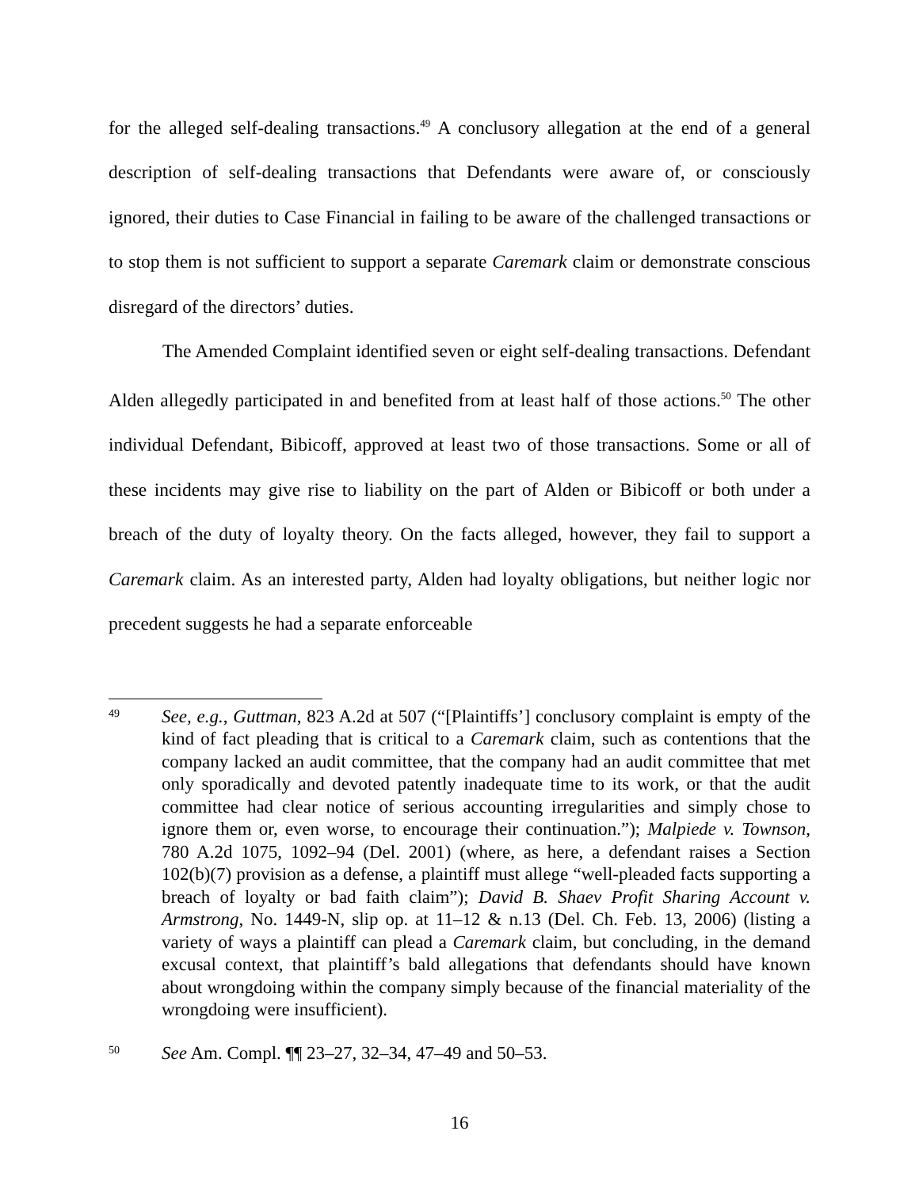for the alleged self-dealing transactions.<sup>49</sup> A conclusory allegation at the end of a general description of self-dealing transactions that Defendants were aware of, or consciously ignored, their duties to Case Financial in failing to be aware of the challenged transactions or to stop them is not sufficient to support a separate Caremark claim or demonstrate conscious disregard of the directors’ duties.
The Amended Complaint identified seven or eight self-dealing transactions. Defendant Alden allegedly participated in and benefited from at least half of those actions.<sup>50</sup> The other individual Defendant, Bibicoff, approved at least two of those transactions. Some or all of these incidents may give rise to liability on the part of Alden or Bibicoff or both under a breach of the duty of loyalty theory. On the facts alleged, however, they fail to support a Caremark claim. As an interested party, Alden had loyalty obligations, but neither logic nor precedent suggests he had a separate enforceable
49
See, e.g., Guttman, 823 A.2d at 507 (“[Plaintiffs’] conclusory complaint is empty of the kind of fact pleading that is critical to a Caremark claim, such as contentions that the company lacked an audit committee, that the company had an audit committee that met only sporadically and devoted patently inadequate time to its work, or that the audit committee had clear notice of serious accounting irregularities and simply chose to ignore them or, even worse, to encourage their continuation.”); Malpiede v. Townson, 780 A.2d 1075, 1092–94 (Del. 2001) (where, as here, a defendant raises a Section 102(b)(7) provision as a defense, a plaintiff must allege “well-pleaded facts supporting a breach of loyalty or bad faith claim”); David B. Shaev Profit Sharing Account v. Armstrong, No. 1449-N, slip op. at 11–12 & n.13 (Del. Ch. Feb. 13, 2006) (listing a variety of ways a plaintiff can plead a Caremark claim, but concluding, in the demand excusal context, that plaintiff’s bald allegations that defendants should have known about wrongdoing within the company simply because of the financial materiality of the wrongdoing were insufficient).
50
See Am. Compl. ¶¶ 23–27, 32–34, 47–49 and 50–53.
16